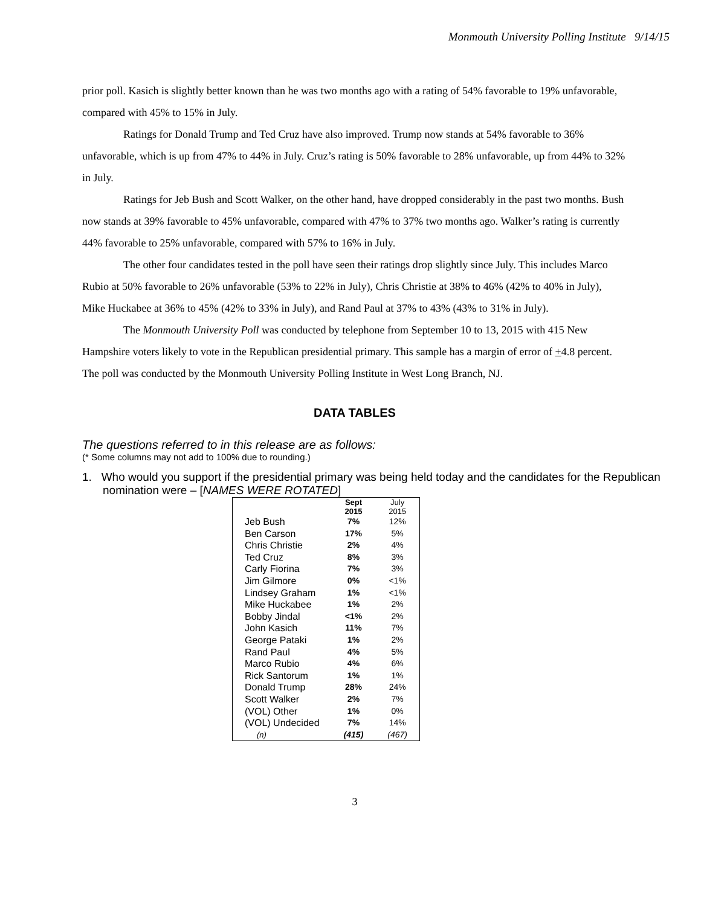Monmouth University Polling Institute 9/14/15
prior poll. Kasich is slightly better known than he was two months ago with a rating of 54% favorable to 19% unfavorable, compared with 45% to 15% in July.
Ratings for Donald Trump and Ted Cruz have also improved. Trump now stands at 54% favorable to 36% unfavorable, which is up from 47% to 44% in July. Cruz’s rating is 50% favorable to 28% unfavorable, up from 44% to 32% in July.
Ratings for Jeb Bush and Scott Walker, on the other hand, have dropped considerably in the past two months. Bush now stands at 39% favorable to 45% unfavorable, compared with 47% to 37% two months ago. Walker’s rating is currently 44% favorable to 25% unfavorable, compared with 57% to 16% in July.
The other four candidates tested in the poll have seen their ratings drop slightly since July. This includes Marco Rubio at 50% favorable to 26% unfavorable (53% to 22% in July), Chris Christie at 38% to 46% (42% to 40% in July), Mike Huckabee at 36% to 45% (42% to 33% in July), and Rand Paul at 37% to 43% (43% to 31% in July).
The Monmouth University Poll was conducted by telephone from September 10 to 13, 2015 with 415 New Hampshire voters likely to vote in the Republican presidential primary. This sample has a margin of error of +4.8 percent. The poll was conducted by the Monmouth University Polling Institute in West Long Branch, NJ.
DATA TABLES
The questions referred to in this release are as follows:
(* Some columns may not add to 100% due to rounding.)
1. Who would you support if the presidential primary was being held today and the candidates for the Republican nomination were – [NAMES WERE ROTATED]
| | Sept 2015 | July 2015 |
| --- | --- | --- |
| Jeb Bush | 7% | 12% |
| Ben Carson | 17% | 5% |
| Chris Christie | 2% | 4% |
| Ted Cruz | 8% | 3% |
| Carly Fiorina | 7% | 3% |
| Jim Gilmore | 0% | <1% |
| Lindsey Graham | 1% | <1% |
| Mike Huckabee | 1% | 2% |
| Bobby Jindal | <1% | 2% |
| John Kasich | 11% | 7% |
| George Pataki | 1% | 2% |
| Rand Paul | 4% | 5% |
| Marco Rubio | 4% | 6% |
| Rick Santorum | 1% | 1% |
| Donald Trump | 28% | 24% |
| Scott Walker | 2% | 7% |
| (VOL) Other | 1% | 0% |
| (VOL) Undecided | 7% | 14% |
| (n) | (415) | (467) |
3